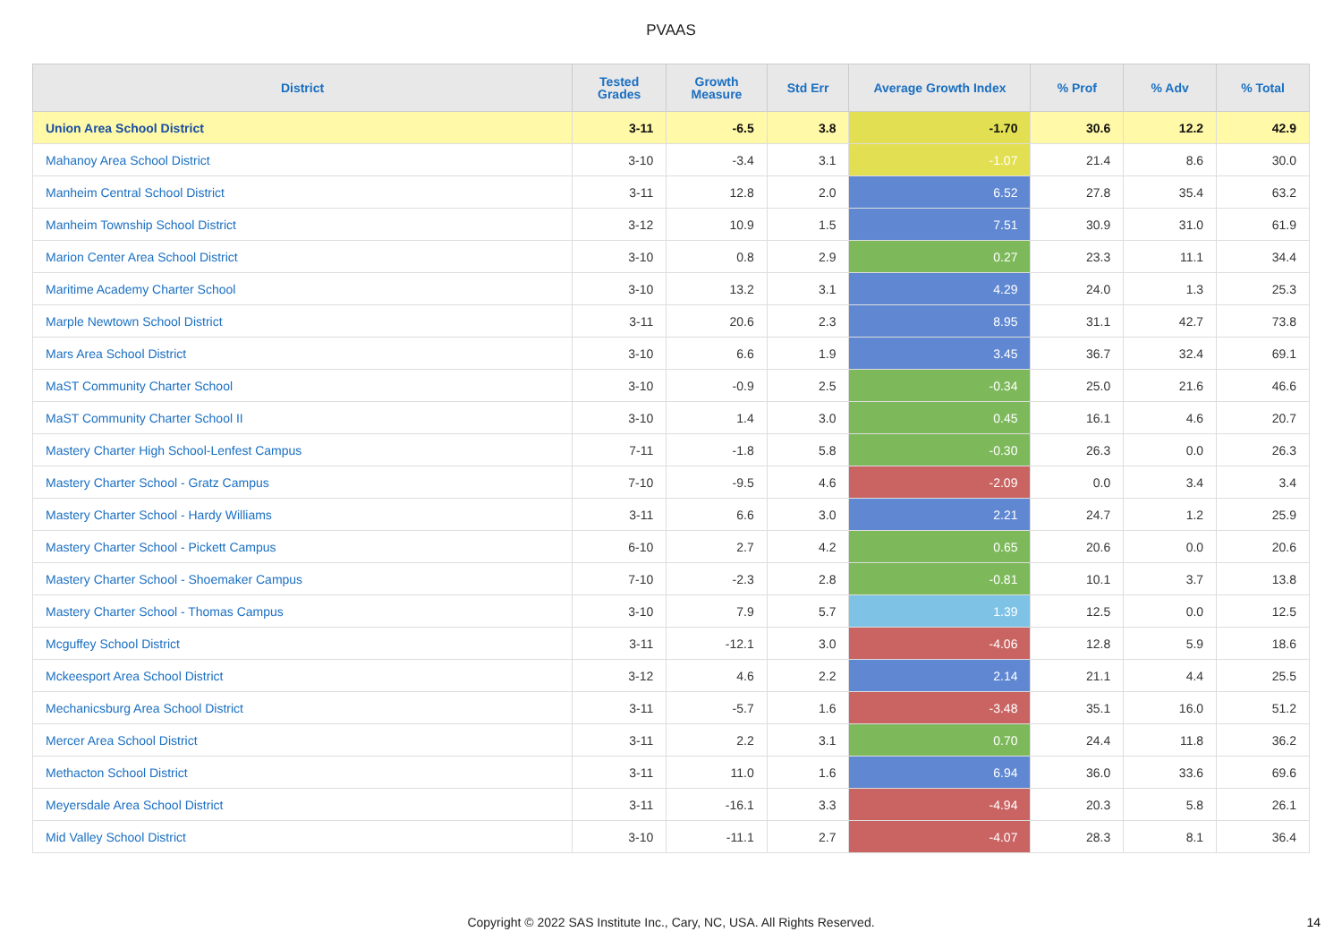PVAAS
| District | Tested Grades | Growth Measure | Std Err | Average Growth Index | % Prof | % Adv | % Total |
| --- | --- | --- | --- | --- | --- | --- | --- |
| Union Area School District | 3-11 | -6.5 | 3.8 | -1.70 | 30.6 | 12.2 | 42.9 |
| Mahanoy Area School District | 3-10 | -3.4 | 3.1 | -1.07 | 21.4 | 8.6 | 30.0 |
| Manheim Central School District | 3-11 | 12.8 | 2.0 | 6.52 | 27.8 | 35.4 | 63.2 |
| Manheim Township School District | 3-12 | 10.9 | 1.5 | 7.51 | 30.9 | 31.0 | 61.9 |
| Marion Center Area School District | 3-10 | 0.8 | 2.9 | 0.27 | 23.3 | 11.1 | 34.4 |
| Maritime Academy Charter School | 3-10 | 13.2 | 3.1 | 4.29 | 24.0 | 1.3 | 25.3 |
| Marple Newtown School District | 3-11 | 20.6 | 2.3 | 8.95 | 31.1 | 42.7 | 73.8 |
| Mars Area School District | 3-10 | 6.6 | 1.9 | 3.45 | 36.7 | 32.4 | 69.1 |
| MaST Community Charter School | 3-10 | -0.9 | 2.5 | -0.34 | 25.0 | 21.6 | 46.6 |
| MaST Community Charter School II | 3-10 | 1.4 | 3.0 | 0.45 | 16.1 | 4.6 | 20.7 |
| Mastery Charter High School-Lenfest Campus | 7-11 | -1.8 | 5.8 | -0.30 | 26.3 | 0.0 | 26.3 |
| Mastery Charter School - Gratz Campus | 7-10 | -9.5 | 4.6 | -2.09 | 0.0 | 3.4 | 3.4 |
| Mastery Charter School - Hardy Williams | 3-11 | 6.6 | 3.0 | 2.21 | 24.7 | 1.2 | 25.9 |
| Mastery Charter School - Pickett Campus | 6-10 | 2.7 | 4.2 | 0.65 | 20.6 | 0.0 | 20.6 |
| Mastery Charter School - Shoemaker Campus | 7-10 | -2.3 | 2.8 | -0.81 | 10.1 | 3.7 | 13.8 |
| Mastery Charter School - Thomas Campus | 3-10 | 7.9 | 5.7 | 1.39 | 12.5 | 0.0 | 12.5 |
| Mcguffey School District | 3-11 | -12.1 | 3.0 | -4.06 | 12.8 | 5.9 | 18.6 |
| Mckeesport Area School District | 3-12 | 4.6 | 2.2 | 2.14 | 21.1 | 4.4 | 25.5 |
| Mechanicsburg Area School District | 3-11 | -5.7 | 1.6 | -3.48 | 35.1 | 16.0 | 51.2 |
| Mercer Area School District | 3-11 | 2.2 | 3.1 | 0.70 | 24.4 | 11.8 | 36.2 |
| Methacton School District | 3-11 | 11.0 | 1.6 | 6.94 | 36.0 | 33.6 | 69.6 |
| Meyersdale Area School District | 3-11 | -16.1 | 3.3 | -4.94 | 20.3 | 5.8 | 26.1 |
| Mid Valley School District | 3-10 | -11.1 | 2.7 | -4.07 | 28.3 | 8.1 | 36.4 |
Copyright © 2022 SAS Institute Inc., Cary, NC, USA. All Rights Reserved. 14